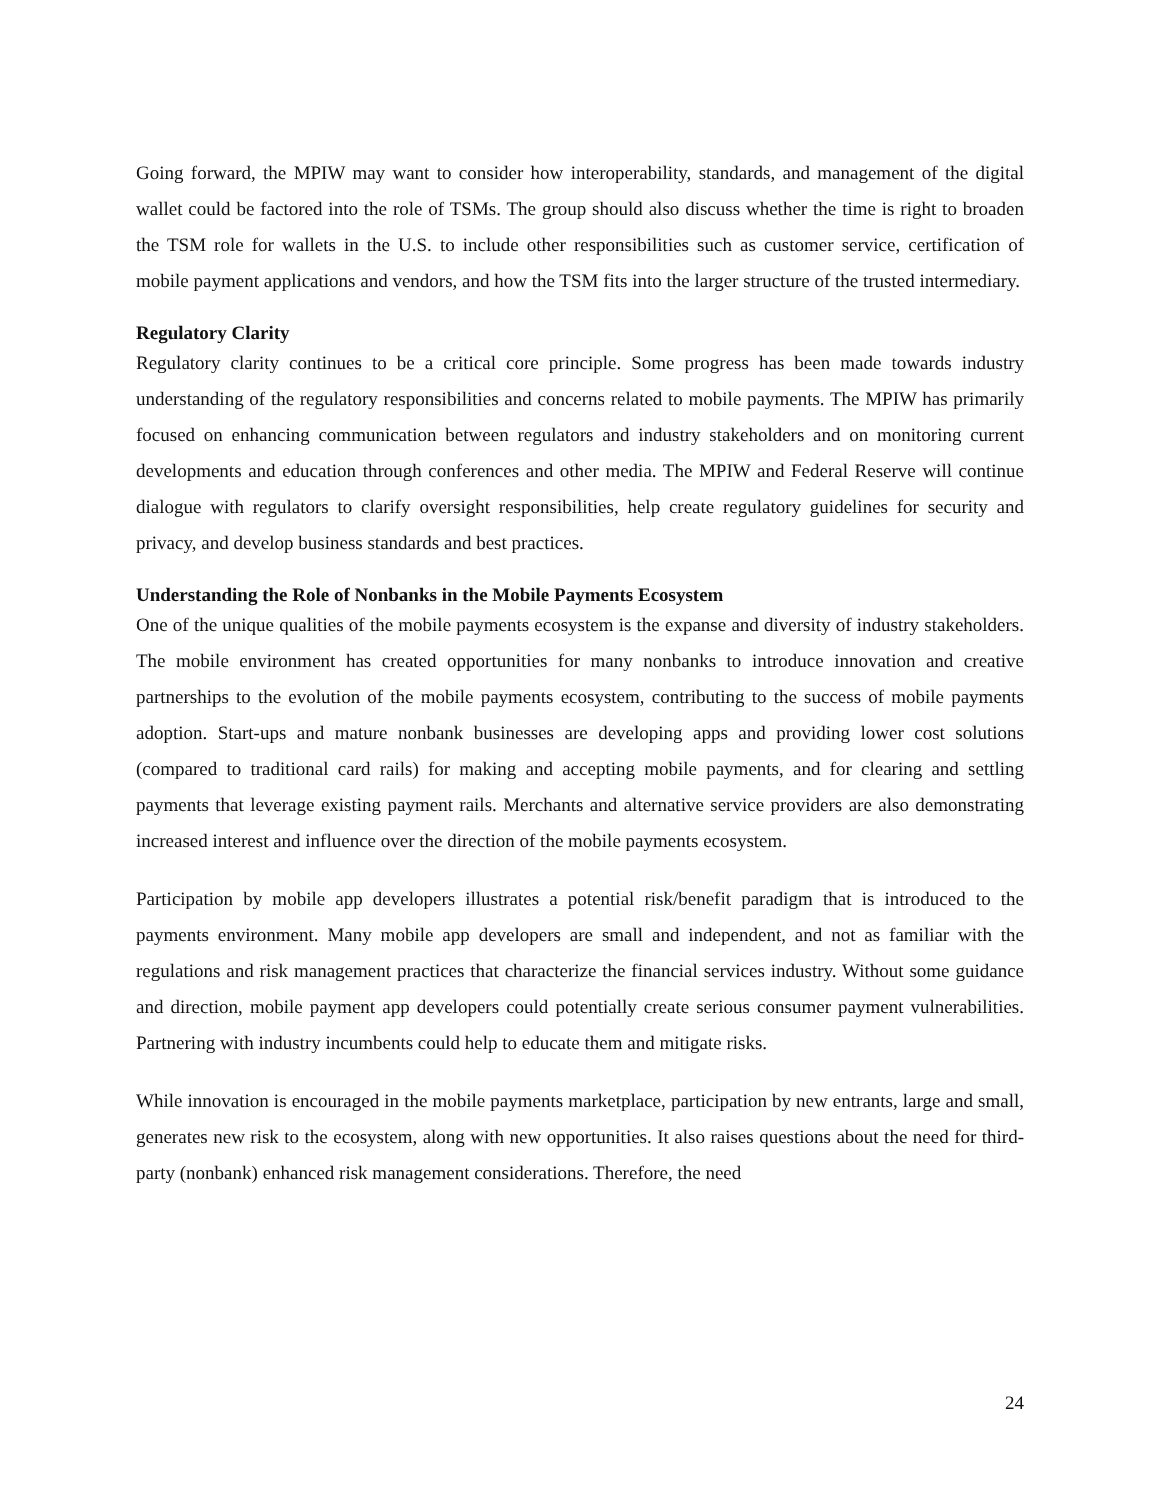Going forward, the MPIW may want to consider how interoperability, standards, and management of the digital wallet could be factored into the role of TSMs. The group should also discuss whether the time is right to broaden the TSM role for wallets in the U.S. to include other responsibilities such as customer service, certification of mobile payment applications and vendors, and how the TSM fits into the larger structure of the trusted intermediary.
Regulatory Clarity
Regulatory clarity continues to be a critical core principle. Some progress has been made towards industry understanding of the regulatory responsibilities and concerns related to mobile payments. The MPIW has primarily focused on enhancing communication between regulators and industry stakeholders and on monitoring current developments and education through conferences and other media. The MPIW and Federal Reserve will continue dialogue with regulators to clarify oversight responsibilities, help create regulatory guidelines for security and privacy, and develop business standards and best practices.
Understanding the Role of Nonbanks in the Mobile Payments Ecosystem
One of the unique qualities of the mobile payments ecosystem is the expanse and diversity of industry stakeholders. The mobile environment has created opportunities for many nonbanks to introduce innovation and creative partnerships to the evolution of the mobile payments ecosystem, contributing to the success of mobile payments adoption. Start-ups and mature nonbank businesses are developing apps and providing lower cost solutions (compared to traditional card rails) for making and accepting mobile payments, and for clearing and settling payments that leverage existing payment rails. Merchants and alternative service providers are also demonstrating increased interest and influence over the direction of the mobile payments ecosystem.
Participation by mobile app developers illustrates a potential risk/benefit paradigm that is introduced to the payments environment. Many mobile app developers are small and independent, and not as familiar with the regulations and risk management practices that characterize the financial services industry. Without some guidance and direction, mobile payment app developers could potentially create serious consumer payment vulnerabilities. Partnering with industry incumbents could help to educate them and mitigate risks.
While innovation is encouraged in the mobile payments marketplace, participation by new entrants, large and small, generates new risk to the ecosystem, along with new opportunities. It also raises questions about the need for third-party (nonbank) enhanced risk management considerations. Therefore, the need
24